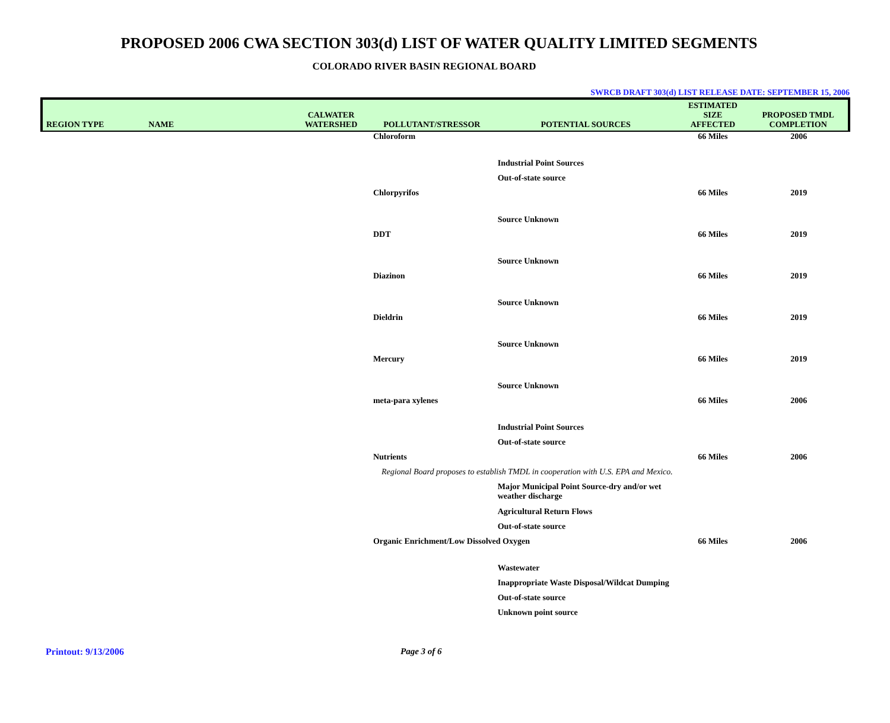PROPOSED 2006 CWA SECTION 303(d) LIST OF WATER QUALITY LIMITED SEGMENTS
COLORADO RIVER BASIN REGIONAL BOARD
SWRCB DRAFT 303(d) LIST RELEASE DATE: SEPTEMBER 15, 2006
| REGION TYPE | NAME | CALWATER WATERSHED | POLLUTANT/STRESSOR | POTENTIAL SOURCES | ESTIMATED SIZE AFFECTED | PROPOSED TMDL COMPLETION |
| --- | --- | --- | --- | --- | --- | --- |
| | | | Chloroform | | 66 Miles | 2006 |
| | | | | Industrial Point Sources | | |
| | | | | Out-of-state source | | |
| | | | Chlorpyrifos | | 66 Miles | 2019 |
| | | | | Source Unknown | | |
| | | | DDT | | 66 Miles | 2019 |
| | | | | Source Unknown | | |
| | | | Diazinon | | 66 Miles | 2019 |
| | | | | Source Unknown | | |
| | | | Dieldrin | | 66 Miles | 2019 |
| | | | | Source Unknown | | |
| | | | Mercury | | 66 Miles | 2019 |
| | | | | Source Unknown | | |
| | | | meta-para xylenes | | 66 Miles | 2006 |
| | | | | Industrial Point Sources | | |
| | | | | Out-of-state source | | |
| | | | Nutrients | | 66 Miles | 2006 |
| | | | Regional Board proposes to establish TMDL in cooperation with U.S. EPA and Mexico. | | | |
| | | | | Major Municipal Point Source-dry and/or wet weather discharge | | |
| | | | | Agricultural Return Flows | | |
| | | | | Out-of-state source | | |
| | | | Organic Enrichment/Low Dissolved Oxygen | | 66 Miles | 2006 |
| | | | | Wastewater | | |
| | | | | Inappropriate Waste Disposal/Wildcat Dumping | | |
| | | | | Out-of-state source | | |
| | | | | Unknown point source | | |
Printout: 9/13/2006 Page 3 of 6